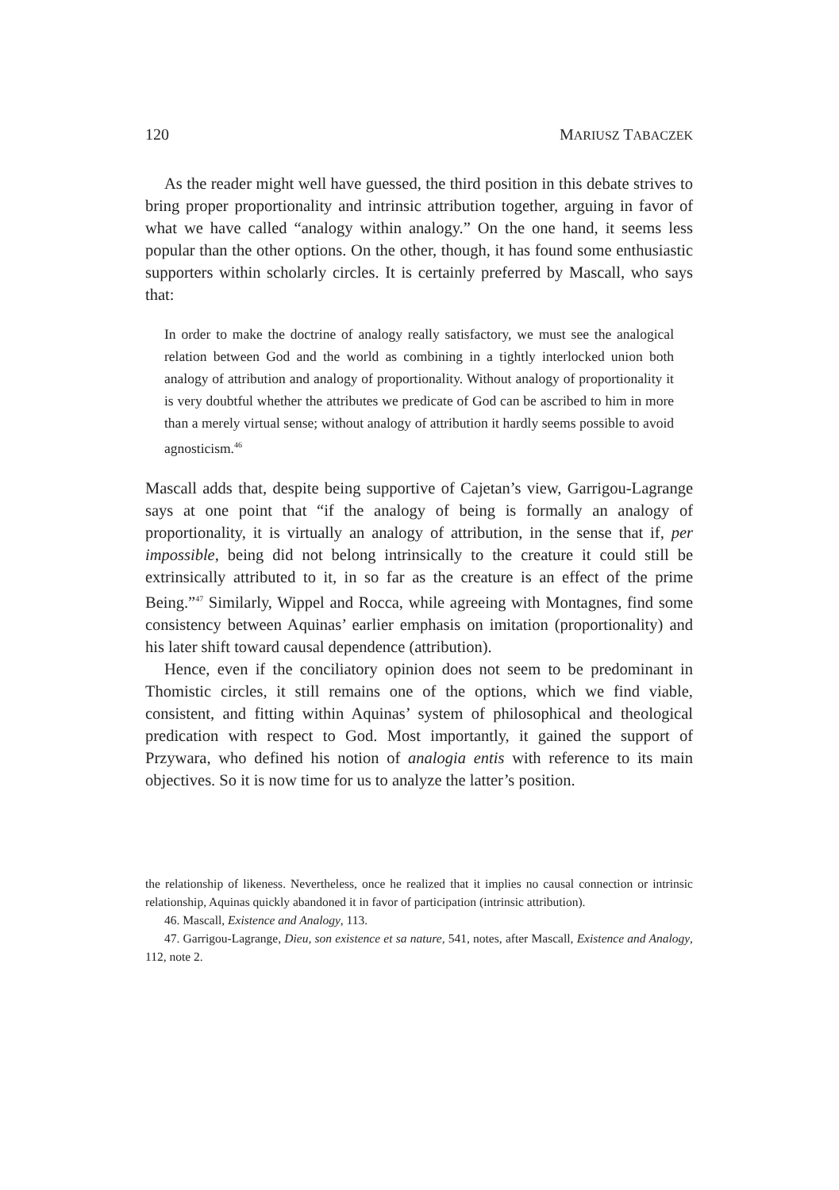120 MARIUSZ TABACZEK
As the reader might well have guessed, the third position in this debate strives to bring proper proportionality and intrinsic attribution together, arguing in favor of what we have called “analogy within analogy.” On the one hand, it seems less popular than the other options. On the other, though, it has found some enthusiastic supporters within scholarly circles. It is certainly preferred by Mascall, who says that:
In order to make the doctrine of analogy really satisfactory, we must see the analogical relation between God and the world as combining in a tightly interlocked union both analogy of attribution and analogy of proportionality. Without analogy of proportionality it is very doubtful whether the attributes we predicate of God can be ascribed to him in more than a merely virtual sense; without analogy of attribution it hardly seems possible to avoid agnosticism.<sup>46</sup>
Mascall adds that, despite being supportive of Cajetan’s view, Garrigou-Lagrange says at one point that “if the analogy of being is formally an analogy of proportionality, it is virtually an analogy of attribution, in the sense that if, per impossible, being did not belong intrinsically to the creature it could still be extrinsically attributed to it, in so far as the creature is an effect of the prime Being.”<sup>47</sup> Similarly, Wippel and Rocca, while agreeing with Montagnes, find some consistency between Aquinas’ earlier emphasis on imitation (proportionality) and his later shift toward causal dependence (attribution).
Hence, even if the conciliatory opinion does not seem to be predominant in Thomistic circles, it still remains one of the options, which we find viable, consistent, and fitting within Aquinas’ system of philosophical and theological predication with respect to God. Most importantly, it gained the support of Przywara, who defined his notion of analogia entis with reference to its main objectives. So it is now time for us to analyze the latter’s position.
the relationship of likeness. Nevertheless, once he realized that it implies no causal connection or intrinsic relationship, Aquinas quickly abandoned it in favor of participation (intrinsic attribution).
46. Mascall, Existence and Analogy, 113.
47. Garrigou-Lagrange, Dieu, son existence et sa nature, 541, notes, after Mascall, Existence and Analogy, 112, note 2.